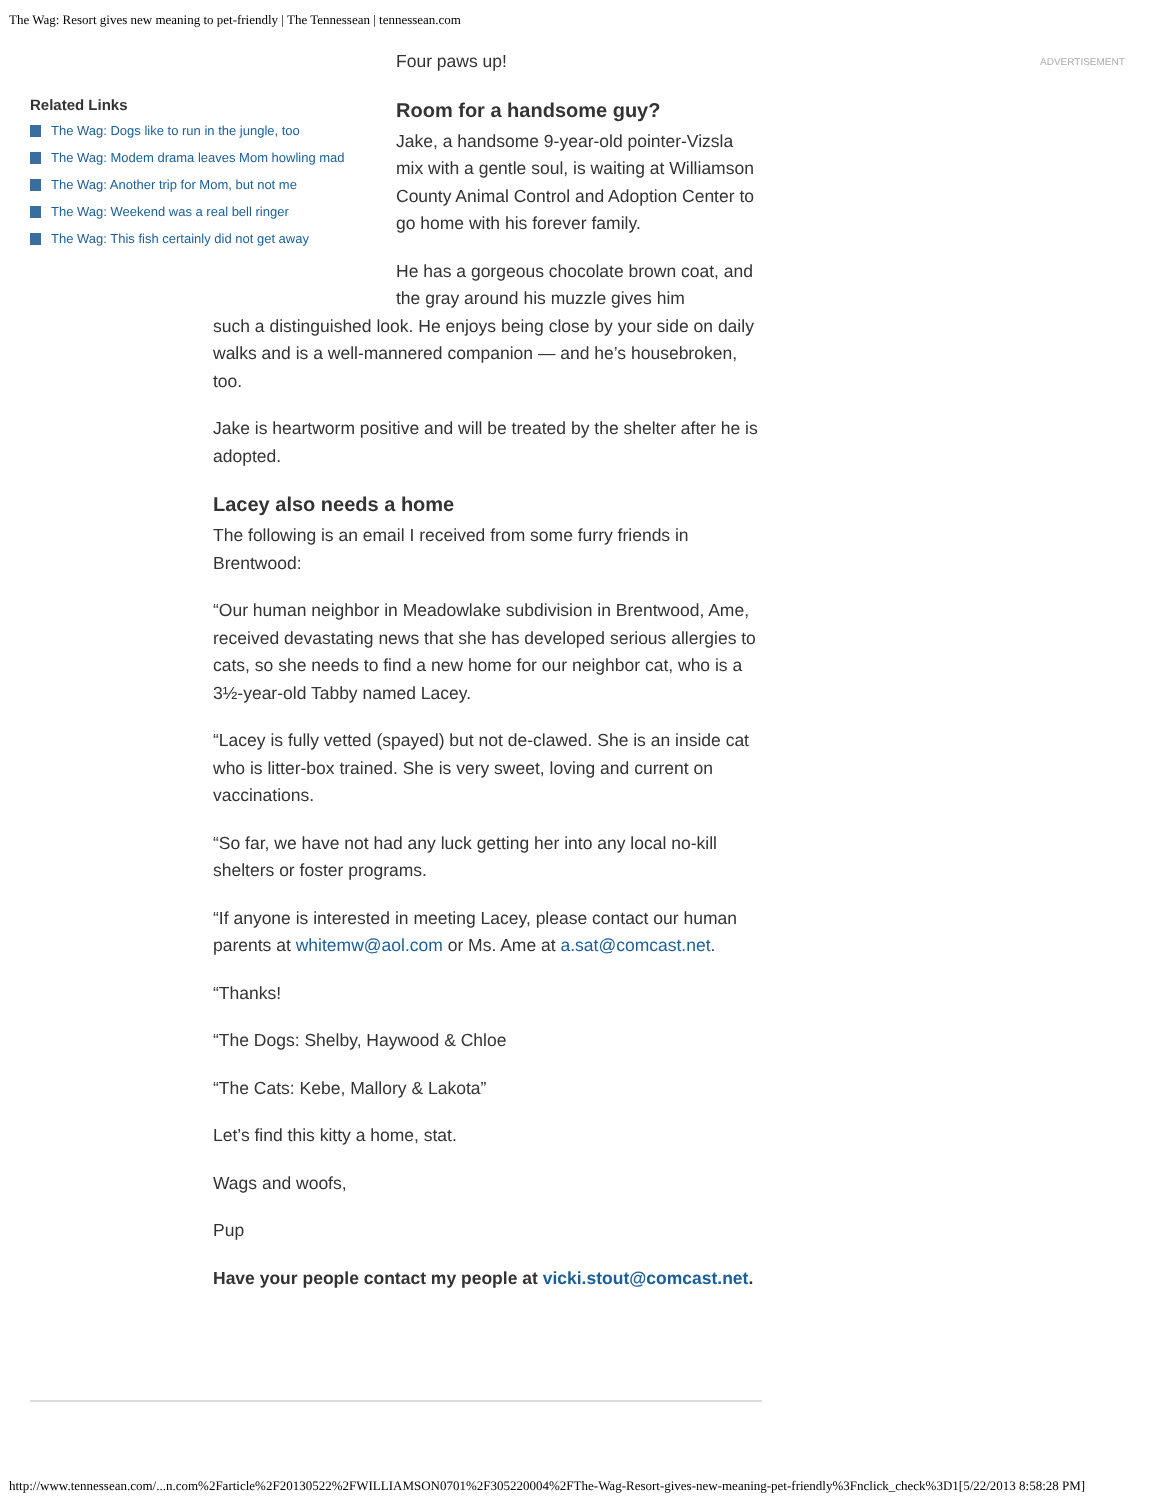The Wag: Resort gives new meaning to pet-friendly | The Tennessean | tennessean.com
Related Links
The Wag: Dogs like to run in the jungle, too
The Wag: Modem drama leaves Mom howling mad
The Wag: Another trip for Mom, but not me
The Wag: Weekend was a real bell ringer
The Wag: This fish certainly did not get away
ADVERTISEMENT
Four paws up!
Room for a handsome guy?
Jake, a handsome 9-year-old pointer-Vizsla mix with a gentle soul, is waiting at Williamson County Animal Control and Adoption Center to go home with his forever family.
He has a gorgeous chocolate brown coat, and the gray around his muzzle gives him
such a distinguished look. He enjoys being close by your side on daily walks and is a well-mannered companion — and he’s housebroken, too.
Jake is heartworm positive and will be treated by the shelter after he is adopted.
Lacey also needs a home
The following is an email I received from some furry friends in Brentwood:
“Our human neighbor in Meadowlake subdivision in Brentwood, Ame, received devastating news that she has developed serious allergies to cats, so she needs to find a new home for our neighbor cat, who is a 3½-year-old Tabby named Lacey.
“Lacey is fully vetted (spayed) but not de-clawed. She is an inside cat who is litter-box trained. She is very sweet, loving and current on vaccinations.
“So far, we have not had any luck getting her into any local no-kill shelters or foster programs.
“If anyone is interested in meeting Lacey, please contact our human parents at whitemw@aol.com or Ms. Ame at a.sat@comcast.net.
“Thanks!
“The Dogs: Shelby, Haywood & Chloe
“The Cats: Kebe, Mallory & Lakota”
Let’s find this kitty a home, stat.
Wags and woofs,
Pup
Have your people contact my people at vicki.stout@comcast.net.
http://www.tennessean.com/...n.com%2Farticle%2F20130522%2FWILLIAMSON0701%2F305220004%2FThe-Wag-Resort-gives-new-meaning-pet-friendly%3Fnclick_check%3D1[5/22/2013 8:58:28 PM]